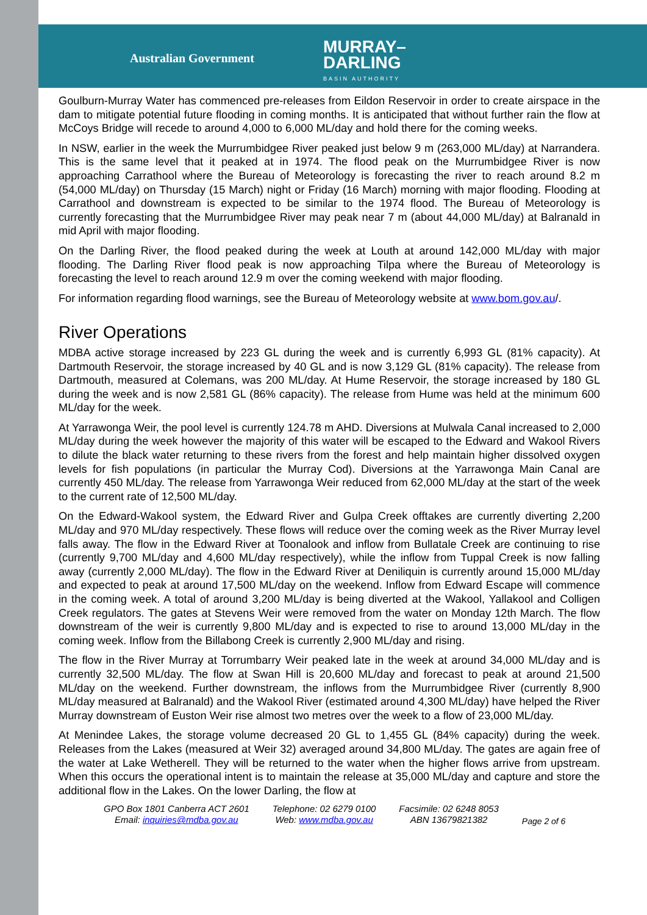Australian Government
MURRAY–
DARLING
BASIN AUTHORITY
Goulburn-Murray Water has commenced pre-releases from Eildon Reservoir in order to create airspace in the dam to mitigate potential future flooding in coming months. It is anticipated that without further rain the flow at McCoys Bridge will recede to around 4,000 to 6,000 ML/day and hold there for the coming weeks.
In NSW, earlier in the week the Murrumbidgee River peaked just below 9 m (263,000 ML/day) at Narrandera. This is the same level that it peaked at in 1974. The flood peak on the Murrumbidgee River is now approaching Carrathool where the Bureau of Meteorology is forecasting the river to reach around 8.2 m (54,000 ML/day) on Thursday (15 March) night or Friday (16 March) morning with major flooding. Flooding at Carrathool and downstream is expected to be similar to the 1974 flood. The Bureau of Meteorology is currently forecasting that the Murrumbidgee River may peak near 7 m (about 44,000 ML/day) at Balranald in mid April with major flooding.
On the Darling River, the flood peaked during the week at Louth at around 142,000 ML/day with major flooding. The Darling River flood peak is now approaching Tilpa where the Bureau of Meteorology is forecasting the level to reach around 12.9 m over the coming weekend with major flooding.
For information regarding flood warnings, see the Bureau of Meteorology website at www.bom.gov.au/.
River Operations
MDBA active storage increased by 223 GL during the week and is currently 6,993 GL (81% capacity). At Dartmouth Reservoir, the storage increased by 40 GL and is now 3,129 GL (81% capacity). The release from Dartmouth, measured at Colemans, was 200 ML/day. At Hume Reservoir, the storage increased by 180 GL during the week and is now 2,581 GL (86% capacity). The release from Hume was held at the minimum 600 ML/day for the week.
At Yarrawonga Weir, the pool level is currently 124.78 m AHD. Diversions at Mulwala Canal increased to 2,000 ML/day during the week however the majority of this water will be escaped to the Edward and Wakool Rivers to dilute the black water returning to these rivers from the forest and help maintain higher dissolved oxygen levels for fish populations (in particular the Murray Cod). Diversions at the Yarrawonga Main Canal are currently 450 ML/day. The release from Yarrawonga Weir reduced from 62,000 ML/day at the start of the week to the current rate of 12,500 ML/day.
On the Edward-Wakool system, the Edward River and Gulpa Creek offtakes are currently diverting 2,200 ML/day and 970 ML/day respectively. These flows will reduce over the coming week as the River Murray level falls away. The flow in the Edward River at Toonalook and inflow from Bullatale Creek are continuing to rise (currently 9,700 ML/day and 4,600 ML/day respectively), while the inflow from Tuppal Creek is now falling away (currently 2,000 ML/day). The flow in the Edward River at Deniliquin is currently around 15,000 ML/day and expected to peak at around 17,500 ML/day on the weekend. Inflow from Edward Escape will commence in the coming week. A total of around 3,200 ML/day is being diverted at the Wakool, Yallakool and Colligen Creek regulators. The gates at Stevens Weir were removed from the water on Monday 12th March. The flow downstream of the weir is currently 9,800 ML/day and is expected to rise to around 13,000 ML/day in the coming week. Inflow from the Billabong Creek is currently 2,900 ML/day and rising.
The flow in the River Murray at Torrumbarry Weir peaked late in the week at around 34,000 ML/day and is currently 32,500 ML/day. The flow at Swan Hill is 20,600 ML/day and forecast to peak at around 21,500 ML/day on the weekend. Further downstream, the inflows from the Murrumbidgee River (currently 8,900 ML/day measured at Balranald) and the Wakool River (estimated around 4,300 ML/day) have helped the River Murray downstream of Euston Weir rise almost two metres over the week to a flow of 23,000 ML/day.
At Menindee Lakes, the storage volume decreased 20 GL to 1,455 GL (84% capacity) during the week. Releases from the Lakes (measured at Weir 32) averaged around 34,800 ML/day. The gates are again free of the water at Lake Wetherell. They will be returned to the water when the higher flows arrive from upstream. When this occurs the operational intent is to maintain the release at 35,000 ML/day and capture and store the additional flow in the Lakes. On the lower Darling, the flow at
GPO Box 1801 Canberra ACT 2601
Email: inquiries@mdba.gov.au
Telephone: 02 6279 0100
Web: www.mdba.gov.au
Facsimile: 02 6248 8053
ABN 13679821382
Page 2 of 6